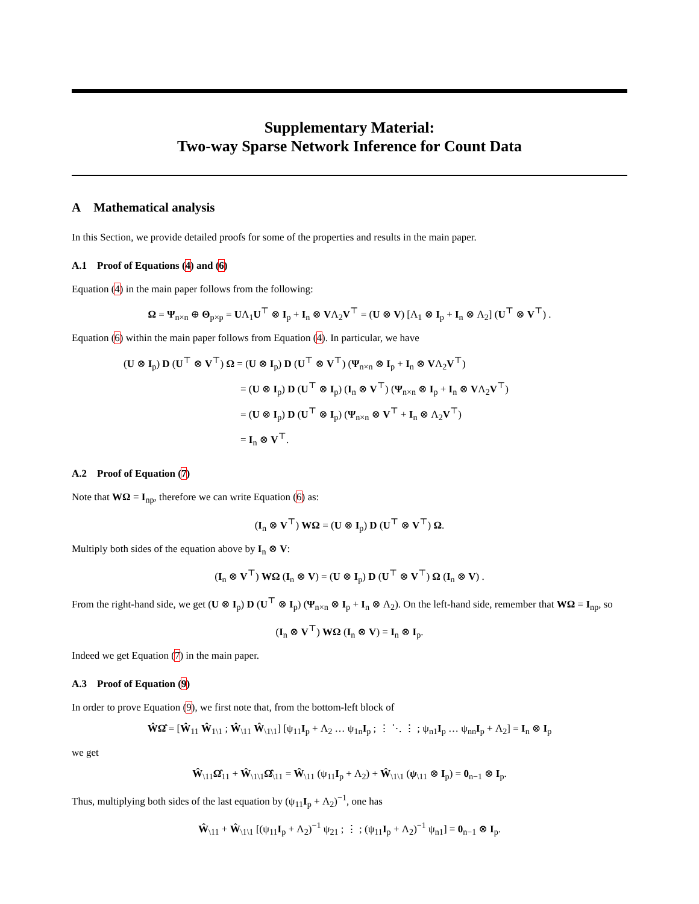Supplementary Material:
Two-way Sparse Network Inference for Count Data
A Mathematical analysis
In this Section, we provide detailed proofs for some of the properties and results in the main paper.
A.1 Proof of Equations (4) and (6)
Equation (4) in the main paper follows from the following:
Ω = Ψ<sub>n×n</sub> ⊕ Θ<sub>p×p</sub> = UΛ<sub>1</sub>U<sup>⊤</sup> ⊗ I<sub>p</sub> + I<sub>n</sub> ⊗ VΛ<sub>2</sub>V<sup>⊤</sup> = (U ⊗ V) [Λ<sub>1</sub> ⊗ I<sub>p</sub> + I<sub>n</sub> ⊗ Λ<sub>2</sub>] (U<sup>⊤</sup> ⊗ V<sup>⊤</sup>) .
Equation (6) within the main paper follows from Equation (4). In particular, we have
(U ⊗ I<sub>p</sub>) D (U<sup>⊤</sup> ⊗ V<sup>⊤</sup>) Ω = (U ⊗ I<sub>p</sub>) D (U<sup>⊤</sup> ⊗ V<sup>⊤</sup>) (Ψ<sub>n×n</sub> ⊗ I<sub>p</sub> + I<sub>n</sub> ⊗ VΛ<sub>2</sub>V<sup>⊤</sup>)
= (U ⊗ I<sub>p</sub>) D (U<sup>⊤</sup> ⊗ I<sub>p</sub>) (I<sub>n</sub> ⊗ V<sup>⊤</sup>) (Ψ<sub>n×n</sub> ⊗ I<sub>p</sub> + I<sub>n</sub> ⊗ VΛ<sub>2</sub>V<sup>⊤</sup>)
= (U ⊗ I<sub>p</sub>) D (U<sup>⊤</sup> ⊗ I<sub>p</sub>) (Ψ<sub>n×n</sub> ⊗ V<sup>⊤</sup> + I<sub>n</sub> ⊗ Λ<sub>2</sub>V<sup>⊤</sup>)
= I<sub>n</sub> ⊗ V<sup>⊤</sup>.
A.2 Proof of Equation (7)
Note that WΩ = I<sub>np</sub>, therefore we can write Equation (6) as:
(I<sub>n</sub> ⊗ V<sup>⊤</sup>) WΩ = (U ⊗ I<sub>p</sub>) D (U<sup>⊤</sup> ⊗ V<sup>⊤</sup>) Ω.
Multiply both sides of the equation above by I<sub>n</sub> ⊗ V:
(I<sub>n</sub> ⊗ V<sup>⊤</sup>) WΩ (I<sub>n</sub> ⊗ V) = (U ⊗ I<sub>p</sub>) D (U<sup>⊤</sup> ⊗ V<sup>⊤</sup>) Ω (I<sub>n</sub> ⊗ V) .
From the right-hand side, we get (U ⊗ I<sub>p</sub>) D (U<sup>⊤</sup> ⊗ I<sub>p</sub>) (Ψ<sub>n×n</sub> ⊗ I<sub>p</sub> + I<sub>n</sub> ⊗ Λ<sub>2</sub>). On the left-hand side, remember that WΩ = I<sub>np</sub>, so
(I<sub>n</sub> ⊗ V<sup>⊤</sup>) WΩ (I<sub>n</sub> ⊗ V) = I<sub>n</sub> ⊗ I<sub>p</sub>.
Indeed we get Equation (7) in the main paper.
A.3 Proof of Equation (9)
In order to prove Equation (9), we first note that, from the bottom-left block of
ŴΩ̂ = [Ŵ<sub>11</sub> Ŵ<sub>1\1</sub> ; Ŵ<sub>\11</sub> Ŵ<sub>\1\1</sub>] [ψ<sub>11</sub>I<sub>p</sub> + Λ<sub>2</sub> … ψ<sub>1n</sub>I<sub>p</sub> ; ⋮ ⋱ ⋮ ; ψ<sub>n1</sub>I<sub>p</sub> … ψ<sub>nn</sub>I<sub>p</sub> + Λ<sub>2</sub>] = I<sub>n</sub> ⊗ I<sub>p</sub>
we get
Ŵ<sub>\11</sub>Ω̂<sub>11</sub> + Ŵ<sub>\1\1</sub>Ω̂<sub>\11</sub> = Ŵ<sub>\11</sub> (ψ<sub>11</sub>I<sub>p</sub> + Λ<sub>2</sub>) + Ŵ<sub>\1\1</sub> (ψ<sub>\11</sub> ⊗ I<sub>p</sub>) = 0<sub>n−1</sub> ⊗ I<sub>p</sub>.
Thus, multiplying both sides of the last equation by (ψ<sub>11</sub>I<sub>p</sub> + Λ<sub>2</sub>)<sup>−1</sup>, one has
Ŵ<sub>\11</sub> + Ŵ<sub>\1\1</sub> [(ψ<sub>11</sub>I<sub>p</sub> + Λ<sub>2</sub>)<sup>−1</sup> ψ<sub>21</sub> ; ⋮ ; (ψ<sub>11</sub>I<sub>p</sub> + Λ<sub>2</sub>)<sup>−1</sup> ψ<sub>n1</sub>] = 0<sub>n−1</sub> ⊗ I<sub>p</sub>.